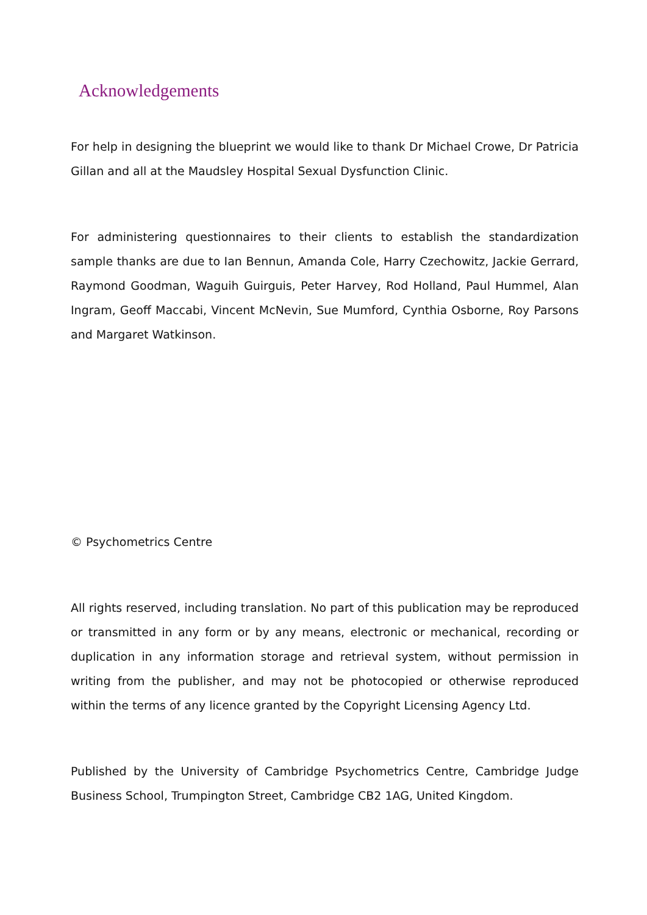Acknowledgements
For help in designing the blueprint we would like to thank Dr Michael Crowe, Dr Patricia Gillan and all at the Maudsley Hospital Sexual Dysfunction Clinic.
For administering questionnaires to their clients to establish the standardization sample thanks are due to Ian Bennun, Amanda Cole, Harry Czechowitz, Jackie Gerrard, Raymond Goodman, Waguih Guirguis, Peter Harvey, Rod Holland, Paul Hummel, Alan Ingram, Geoff Maccabi, Vincent McNevin, Sue Mumford, Cynthia Osborne, Roy Parsons and Margaret Watkinson.
© Psychometrics Centre
All rights reserved, including translation. No part of this publication may be reproduced or transmitted in any form or by any means, electronic or mechanical, recording or duplication in any information storage and retrieval system, without permission in writing from the publisher, and may not be photocopied or otherwise reproduced within the terms of any licence granted by the Copyright Licensing Agency Ltd.
Published by the University of Cambridge Psychometrics Centre, Cambridge Judge Business School, Trumpington Street, Cambridge CB2 1AG, United Kingdom.